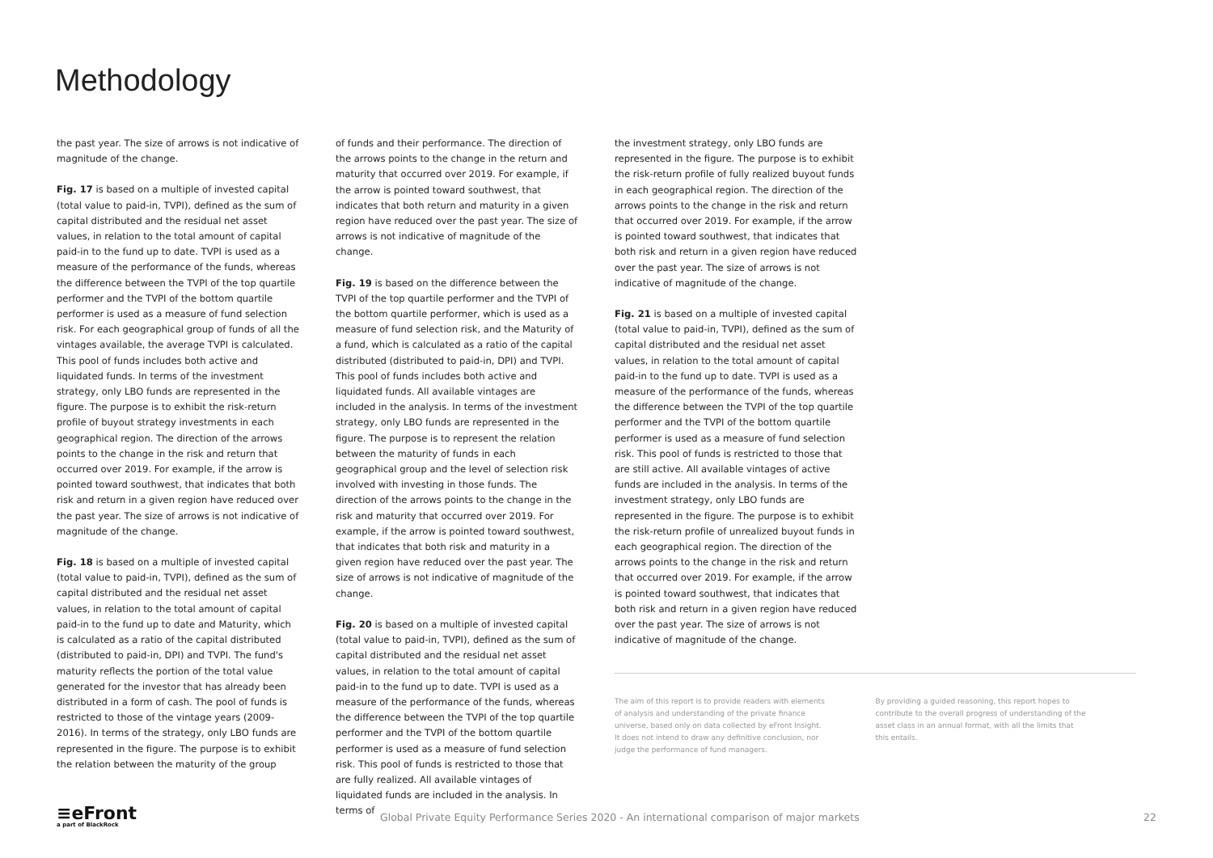Methodology
the past year. The size of arrows is not indicative of magnitude of the change.
Fig. 17 is based on a multiple of invested capital (total value to paid-in, TVPI), defined as the sum of capital distributed and the residual net asset values, in relation to the total amount of capital paid-in to the fund up to date. TVPI is used as a measure of the performance of the funds, whereas the difference between the TVPI of the top quartile performer and the TVPI of the bottom quartile performer is used as a measure of fund selection risk. For each geographical group of funds of all the vintages available, the average TVPI is calculated. This pool of funds includes both active and liquidated funds. In terms of the investment strategy, only LBO funds are represented in the figure. The purpose is to exhibit the risk-return profile of buyout strategy investments in each geographical region. The direction of the arrows points to the change in the risk and return that occurred over 2019. For example, if the arrow is pointed toward southwest, that indicates that both risk and return in a given region have reduced over the past year. The size of arrows is not indicative of magnitude of the change.
Fig. 18 is based on a multiple of invested capital (total value to paid-in, TVPI), defined as the sum of capital distributed and the residual net asset values, in relation to the total amount of capital paid-in to the fund up to date and Maturity, which is calculated as a ratio of the capital distributed (distributed to paid-in, DPI) and TVPI. The fund's maturity reflects the portion of the total value generated for the investor that has already been distributed in a form of cash. The pool of funds is restricted to those of the vintage years (2009-2016). In terms of the strategy, only LBO funds are represented in the figure. The purpose is to exhibit the relation between the maturity of the group
of funds and their performance. The direction of the arrows points to the change in the return and maturity that occurred over 2019. For example, if the arrow is pointed toward southwest, that indicates that both return and maturity in a given region have reduced over the past year. The size of arrows is not indicative of magnitude of the change.
Fig. 19 is based on the difference between the TVPI of the top quartile performer and the TVPI of the bottom quartile performer, which is used as a measure of fund selection risk, and the Maturity of a fund, which is calculated as a ratio of the capital distributed (distributed to paid-in, DPI) and TVPI. This pool of funds includes both active and liquidated funds. All available vintages are included in the analysis. In terms of the investment strategy, only LBO funds are represented in the figure. The purpose is to represent the relation between the maturity of funds in each geographical group and the level of selection risk involved with investing in those funds. The direction of the arrows points to the change in the risk and maturity that occurred over 2019. For example, if the arrow is pointed toward southwest, that indicates that both risk and maturity in a given region have reduced over the past year. The size of arrows is not indicative of magnitude of the change.
Fig. 20 is based on a multiple of invested capital (total value to paid-in, TVPI), defined as the sum of capital distributed and the residual net asset values, in relation to the total amount of capital paid-in to the fund up to date. TVPI is used as a measure of the performance of the funds, whereas the difference between the TVPI of the top quartile performer and the TVPI of the bottom quartile performer is used as a measure of fund selection risk. This pool of funds is restricted to those that are fully realized. All available vintages of liquidated funds are included in the analysis. In terms of
the investment strategy, only LBO funds are represented in the figure. The purpose is to exhibit the risk-return profile of fully realized buyout funds in each geographical region. The direction of the arrows points to the change in the risk and return that occurred over 2019. For example, if the arrow is pointed toward southwest, that indicates that both risk and return in a given region have reduced over the past year. The size of arrows is not indicative of magnitude of the change.
Fig. 21 is based on a multiple of invested capital (total value to paid-in, TVPI), defined as the sum of capital distributed and the residual net asset values, in relation to the total amount of capital paid-in to the fund up to date. TVPI is used as a measure of the performance of the funds, whereas the difference between the TVPI of the top quartile performer and the TVPI of the bottom quartile performer is used as a measure of fund selection risk. This pool of funds is restricted to those that are still active. All available vintages of active funds are included in the analysis. In terms of the investment strategy, only LBO funds are represented in the figure. The purpose is to exhibit the risk-return profile of unrealized buyout funds in each geographical region. The direction of the arrows points to the change in the risk and return that occurred over 2019. For example, if the arrow is pointed toward southwest, that indicates that both risk and return in a given region have reduced over the past year. The size of arrows is not indicative of magnitude of the change.
The aim of this report is to provide readers with elements of analysis and understanding of the private finance universe, based only on data collected by eFront Insight. It does not intend to draw any definitive conclusion, nor judge the performance of fund managers.
By providing a guided reasoning, this report hopes to contribute to the overall progress of understanding of the asset class in an annual format, with all the limits that this entails.
≡eFront
a part of BlackRock
Global Private Equity Performance Series 2020 - An international comparison of major markets
22